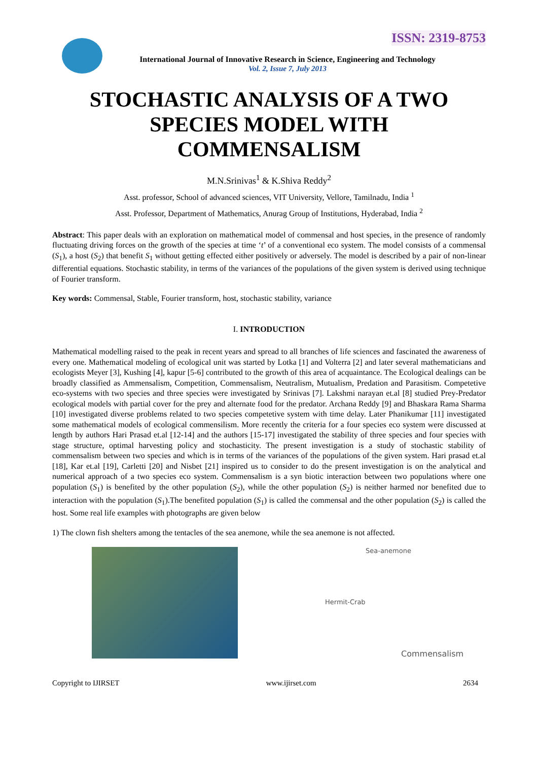ISSN: 2319-8753
International Journal of Innovative Research in Science, Engineering and Technology
Vol. 2, Issue 7, July 2013
STOCHASTIC ANALYSIS OF A TWO
SPECIES MODEL WITH
COMMENSALISM
M.N.Srinivas<sup>1</sup> & K.Shiva Reddy<sup>2</sup>
Asst. professor, School of advanced sciences, VIT University, Vellore, Tamilnadu, India <sup>1</sup>
Asst. Professor, Department of Mathematics, Anurag Group of Institutions, Hyderabad, India <sup>2</sup>
Abstract: This paper deals with an exploration on mathematical model of commensal and host species, in the presence of randomly fluctuating driving forces on the growth of the species at time ‘t’ of a conventional eco system. The model consists of a commensal (S<sub>1</sub>), a host (S<sub>2</sub>) that benefit S<sub>1</sub> without getting effected either positively or adversely. The model is described by a pair of non-linear differential equations. Stochastic stability, in terms of the variances of the populations of the given system is derived using technique of Fourier transform.
Key words: Commensal, Stable, Fourier transform, host, stochastic stability, variance
I. INTRODUCTION
Mathematical modelling raised to the peak in recent years and spread to all branches of life sciences and fascinated the awareness of every one. Mathematical modeling of ecological unit was started by Lotka [1] and Volterra [2] and later several mathematicians and ecologists Meyer [3], Kushing [4], kapur [5-6] contributed to the growth of this area of acquaintance. The Ecological dealings can be broadly classified as Ammensalism, Competition, Commensalism, Neutralism, Mutualism, Predation and Parasitism. Competetive eco-systems with two species and three species were investigated by Srinivas [7]. Lakshmi narayan et.al [8] studied Prey-Predator ecological models with partial cover for the prey and alternate food for the predator. Archana Reddy [9] and Bhaskara Rama Sharma [10] investigated diverse problems related to two species competetive system with time delay. Later Phanikumar [11] investigated some mathematical models of ecological commensilism. More recently the criteria for a four species eco system were discussed at length by authors Hari Prasad et.al [12-14] and the authors [15-17] investigated the stability of three species and four species with stage structure, optimal harvesting policy and stochasticity. The present investigation is a study of stochastic stability of commensalism between two species and which is in terms of the variances of the populations of the given system. Hari prasad et.al [18], Kar et.al [19], Carletti [20] and Nisbet [21] inspired us to consider to do the present investigation is on the analytical and numerical approach of a two species eco system. Commensalism is a syn biotic interaction between two populations where one population (S<sub>1</sub>) is benefited by the other population (S<sub>2</sub>), while the other population (S<sub>2</sub>) is neither harmed nor benefited due to interaction with the population (S<sub>1</sub>).The benefited population (S<sub>1</sub>) is called the commensal and the other population (S<sub>2</sub>) is called the host. Some real life examples with photographs are given below
1) The clown fish shelters among the tentacles of the sea anemone, while the sea anemone is not affected.
Sea-anemone
Hermit-Crab
Commensalism
Copyright to IJIRSET www.ijirset.com 2634